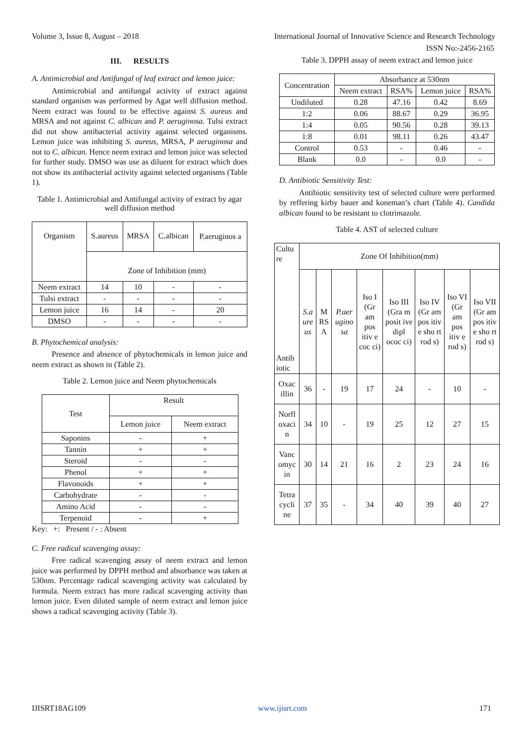Volume 3, Issue 8, August – 2018 International Journal of Innovative Science and Research Technology
ISSN No:-2456-2165
III. RESULTS
A. Antimicrobial and Antifungal of leaf extract and lemon juice:
Antimicrobial and antifungal activity of extract against standard organism was performed by Agar well diffusion method. Neem extract was found to be effective against S. aureus and MRSA and not against C. albican and P. aeruginosa. Tulsi extract did not show antibacterial activity against selected organisms. Lemon juice was inhibiting S. aureus, MRSA, P aeruginosa and not to C. albican. Hence neem extract and lemon juice was selected for further study. DMSO was use as diluent for extract which does not show its antibacterial activity against selected organisms (Table 1).
Table 1. Antimicrobial and Antifungal activity of extract by agar well diffusion method
| Organism | S.aureus | MRSA | C.albican | P.aeruginos a |
| --- | --- | --- | --- | --- |
| | Zone of Inhibition (mm) | | | |
| Neem extract | 14 | 10 | - | - |
| Tulsi extract | - | - | - | - |
| Lemon juice | 16 | 14 | - | 20 |
| DMSO | - | - | - | - |
B. Phytochemical analysis:
Presence and absence of phytochemicals in lemon juice and neem extract as shown in (Table 2).
Table 2. Lemon juice and Neem phytochemicals
| Test | Result | |
| --- | --- | --- |
| | Lemon juice | Neem extract |
| Saponins | - | + |
| Tannin | + | + |
| Steroid | - | - |
| Phenol | + | + |
| Flavonoids | + | + |
| Carbohydrate | - | - |
| Amino Acid | - | - |
| Terpenoid | - | + |
Key: +: Present / - : Absent
C. Free radical scavenging assay:
Free radical scavenging assay of neem extract and lemon juice was performed by DPPH method and absorbance was taken at 530nm. Percentage radical scavenging activity was calculated by formula. Neem extract has more radical scavenging activity than lemon juice. Even diluted sample of neem extract and lemon juice shows a radical scavenging activity (Table 3).
Table 3. DPPH assay of neem extract and lemon juice
| Concentration | Absorbance at 530nm | | | |
| --- | --- | --- | --- | --- |
| | Neem extract | RSA% | Lemon juice | RSA% |
| Undiluted | 0.28 | 47.16 | 0.42 | 8.69 |
| 1:2 | 0.06 | 88.67 | 0.29 | 36.95 |
| 1:4 | 0.05 | 90.56 | 0.28 | 39.13 |
| 1:8 | 0.01 | 98.11 | 0.26 | 43.47 |
| Control | 0.53 | - | 0.46 | - |
| Blank | 0.0 | - | 0.0 | - |
D. Antibiotic Sensitivity Test:
Antibiotic sensitivity test of selected culture were performed by reffering kirby bauer and koneman’s chart (Table 4). Candida albican found to be resistant to clotrimazole.
Table 4. AST of selected culture
| Cultu re Antib iotic | Zone Of Inhibition(mm) | | | | | | | |
| | S.a ure us | M RS A | P.aer ugino sa | Iso I (Gr am pos itiv e coc ci) | Iso III (Gra m posit ive dipl ococ ci) | Iso IV (Gr am pos itiv e sho rt rod s) | Iso VI (Gr am pos itiv e rod s) | Iso VII (Gr am pos itiv e sho rt rod s) |
| Oxac illin | 36 | - | 19 | 17 | 24 | - | 10 | - |
| Norfl oxaci n | 34 | 10 | - | 19 | 25 | 12 | 27 | 15 |
| Vanc omyc in | 30 | 14 | 21 | 16 | 2 | 23 | 24 | 16 |
| Tetra cycli ne | 37 | 35 | - | 34 | 40 | 39 | 40 | 27 |
IJISRT18AG109 www.ijisrt.com 171